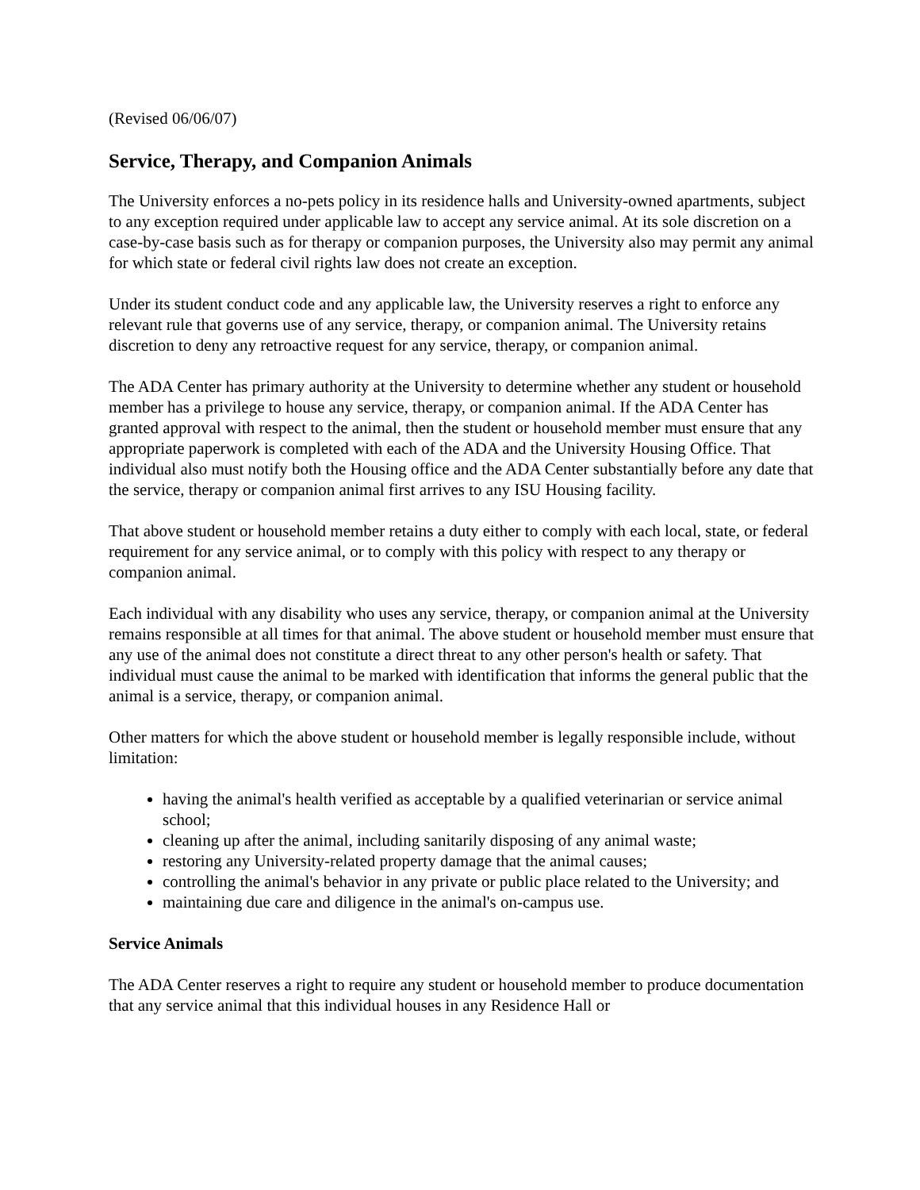(Revised 06/06/07)
Service, Therapy, and Companion Animals
The University enforces a no-pets policy in its residence halls and University-owned apartments, subject to any exception required under applicable law to accept any service animal. At its sole discretion on a case-by-case basis such as for therapy or companion purposes, the University also may permit any animal for which state or federal civil rights law does not create an exception.
Under its student conduct code and any applicable law, the University reserves a right to enforce any relevant rule that governs use of any service, therapy, or companion animal. The University retains discretion to deny any retroactive request for any service, therapy, or companion animal.
The ADA Center has primary authority at the University to determine whether any student or household member has a privilege to house any service, therapy, or companion animal. If the ADA Center has granted approval with respect to the animal, then the student or household member must ensure that any appropriate paperwork is completed with each of the ADA and the University Housing Office. That individual also must notify both the Housing office and the ADA Center substantially before any date that the service, therapy or companion animal first arrives to any ISU Housing facility.
That above student or household member retains a duty either to comply with each local, state, or federal requirement for any service animal, or to comply with this policy with respect to any therapy or companion animal.
Each individual with any disability who uses any service, therapy, or companion animal at the University remains responsible at all times for that animal. The above student or household member must ensure that any use of the animal does not constitute a direct threat to any other person's health or safety. That individual must cause the animal to be marked with identification that informs the general public that the animal is a service, therapy, or companion animal.
Other matters for which the above student or household member is legally responsible include, without limitation:
having the animal's health verified as acceptable by a qualified veterinarian or service animal school;
cleaning up after the animal, including sanitarily disposing of any animal waste;
restoring any University-related property damage that the animal causes;
controlling the animal's behavior in any private or public place related to the University; and
maintaining due care and diligence in the animal's on-campus use.
Service Animals
The ADA Center reserves a right to require any student or household member to produce documentation that any service animal that this individual houses in any Residence Hall or